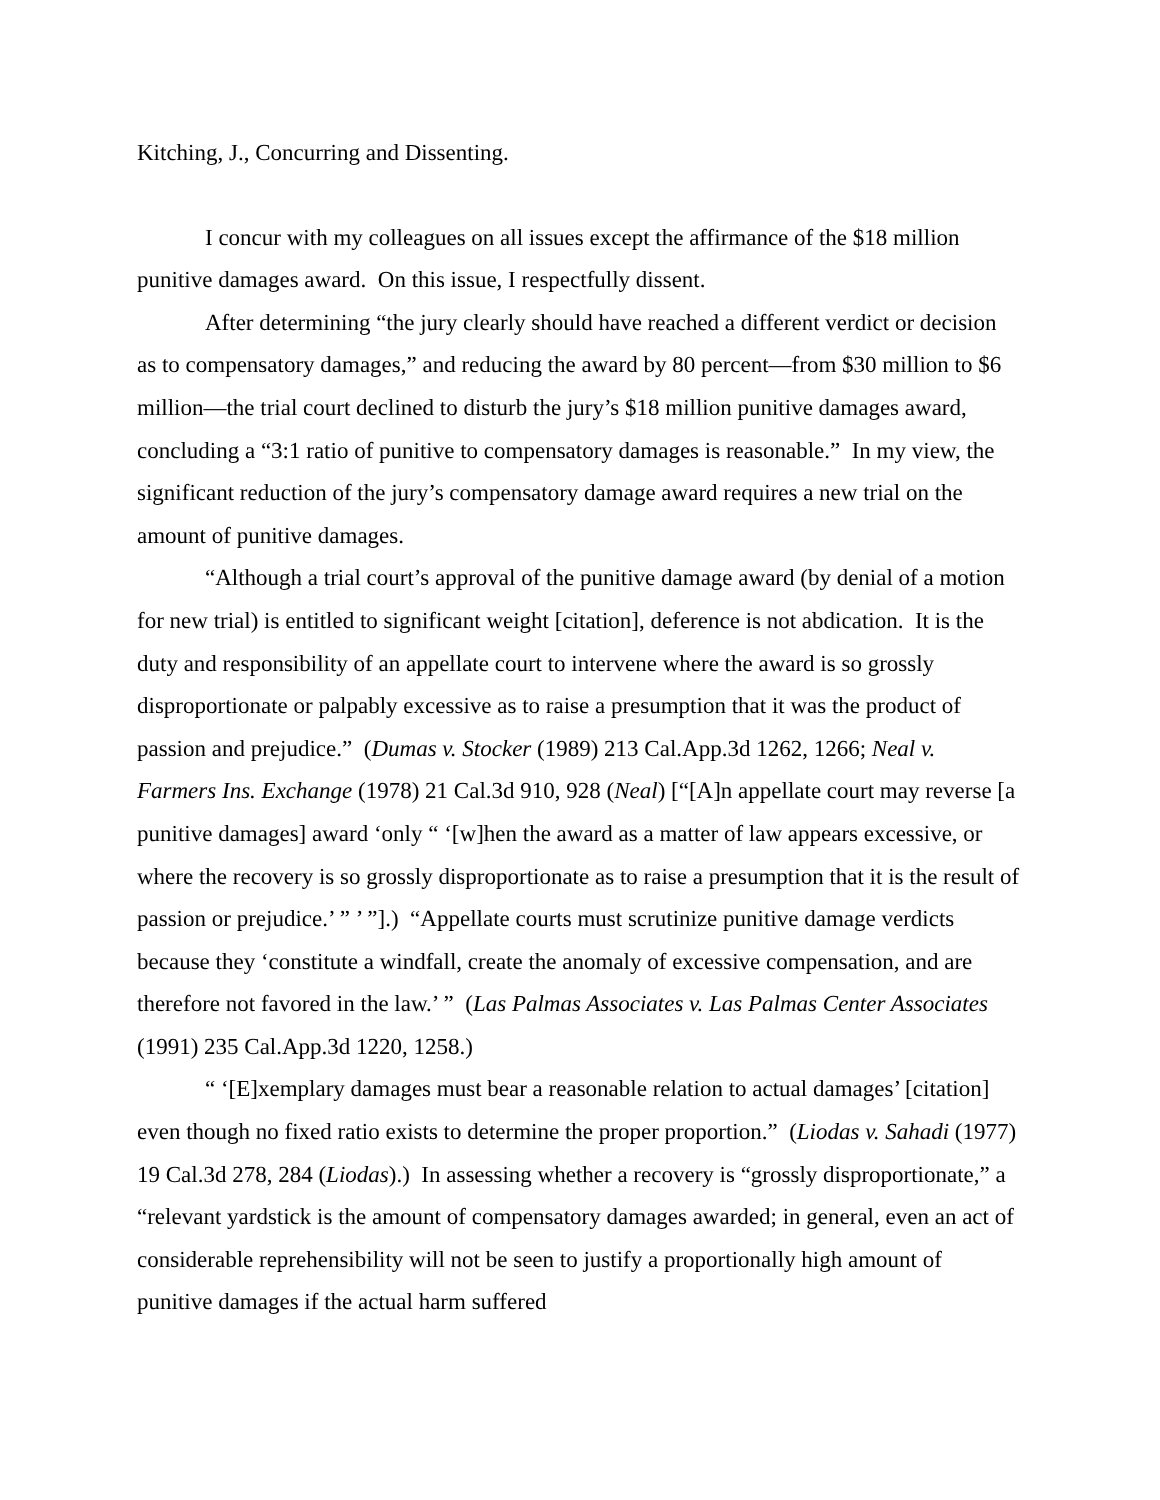Kitching, J., Concurring and Dissenting.
I concur with my colleagues on all issues except the affirmance of the $18 million punitive damages award. On this issue, I respectfully dissent.
After determining “the jury clearly should have reached a different verdict or decision as to compensatory damages,” and reducing the award by 80 percent—from $30 million to $6 million—the trial court declined to disturb the jury’s $18 million punitive damages award, concluding a “3:1 ratio of punitive to compensatory damages is reasonable.” In my view, the significant reduction of the jury’s compensatory damage award requires a new trial on the amount of punitive damages.
“Although a trial court’s approval of the punitive damage award (by denial of a motion for new trial) is entitled to significant weight [citation], deference is not abdication. It is the duty and responsibility of an appellate court to intervene where the award is so grossly disproportionate or palpably excessive as to raise a presumption that it was the product of passion and prejudice.” (Dumas v. Stocker (1989) 213 Cal.App.3d 1262, 1266; Neal v. Farmers Ins. Exchange (1978) 21 Cal.3d 910, 928 (Neal) [“[A]n appellate court may reverse [a punitive damages] award ‘only “ ‘[w]hen the award as a matter of law appears excessive, or where the recovery is so grossly disproportionate as to raise a presumption that it is the result of passion or prejudice.’ ” ’ ”].) “Appellate courts must scrutinize punitive damage verdicts because they ‘constitute a windfall, create the anomaly of excessive compensation, and are therefore not favored in the law.’ ” (Las Palmas Associates v. Las Palmas Center Associates (1991) 235 Cal.App.3d 1220, 1258.)
“ ‘[E]xemplary damages must bear a reasonable relation to actual damages’ [citation] even though no fixed ratio exists to determine the proper proportion.” (Liodas v. Sahadi (1977) 19 Cal.3d 278, 284 (Liodas).) In assessing whether a recovery is “grossly disproportionate,” a “relevant yardstick is the amount of compensatory damages awarded; in general, even an act of considerable reprehensibility will not be seen to justify a proportionally high amount of punitive damages if the actual harm suffered